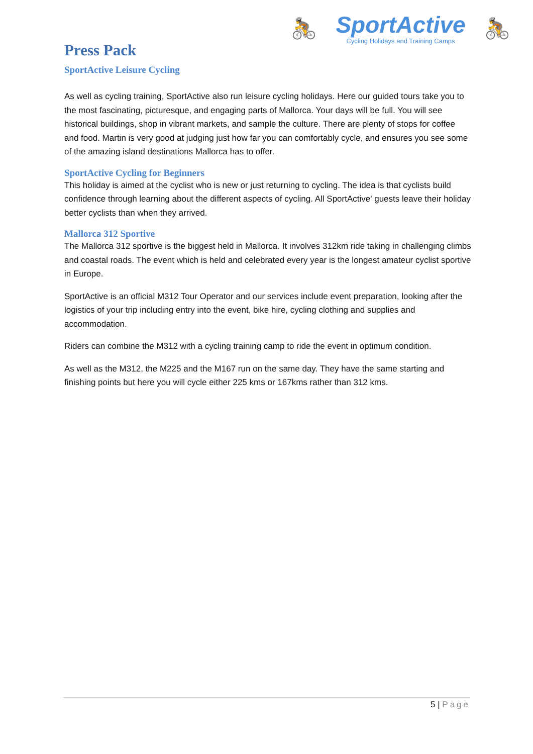🚴
SportActive
Cycling Holidays and Training Camps
🚴
Press Pack
SportActive Leisure Cycling
As well as cycling training, SportActive also run leisure cycling holidays. Here our guided tours take you to the most fascinating, picturesque, and engaging parts of Mallorca. Your days will be full. You will see historical buildings, shop in vibrant markets, and sample the culture. There are plenty of stops for coffee and food. Martin is very good at judging just how far you can comfortably cycle, and ensures you see some of the amazing island destinations Mallorca has to offer.
SportActive Cycling for Beginners
This holiday is aimed at the cyclist who is new or just returning to cycling. The idea is that cyclists build confidence through learning about the different aspects of cycling. All SportActive' guests leave their holiday better cyclists than when they arrived.
Mallorca 312 Sportive
The Mallorca 312 sportive is the biggest held in Mallorca. It involves 312km ride taking in challenging climbs and coastal roads. The event which is held and celebrated every year is the longest amateur cyclist sportive in Europe.
SportActive is an official M312 Tour Operator and our services include event preparation, looking after the logistics of your trip including entry into the event, bike hire, cycling clothing and supplies and accommodation.
Riders can combine the M312 with a cycling training camp to ride the event in optimum condition.
As well as the M312, the M225 and the M167 run on the same day. They have the same starting and finishing points but here you will cycle either 225 kms or 167kms rather than 312 kms.
5 | Page